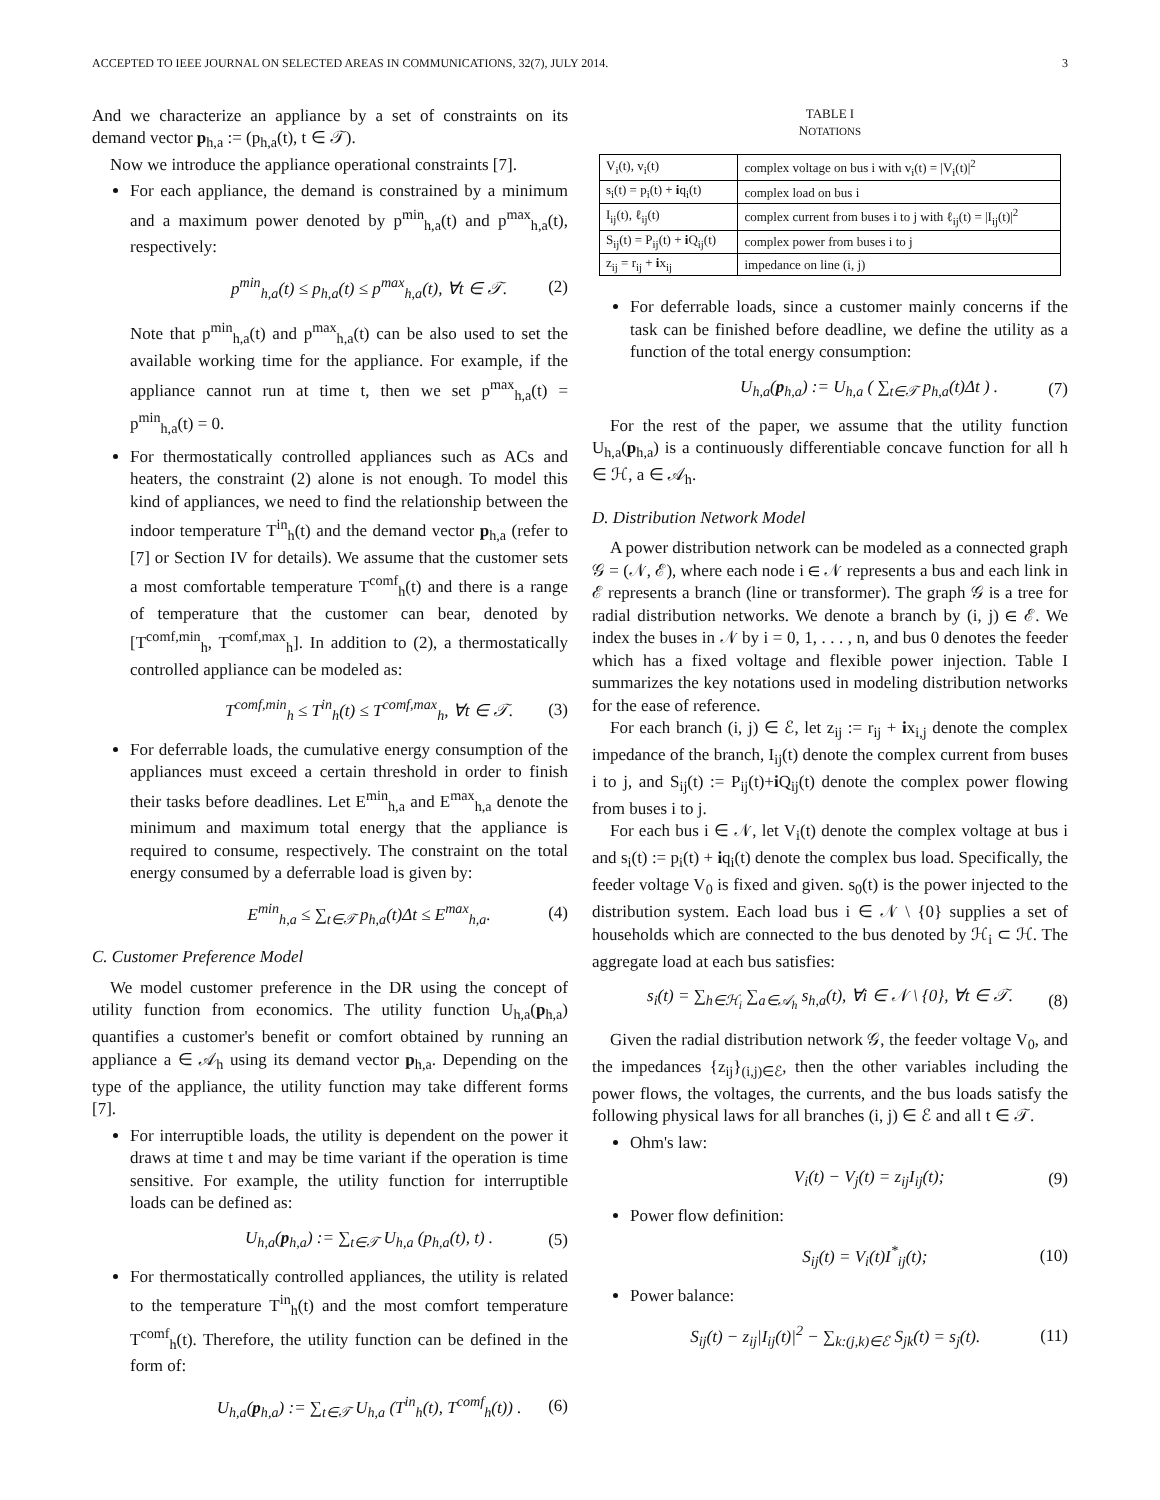ACCEPTED TO IEEE JOURNAL ON SELECTED AREAS IN COMMUNICATIONS, 32(7), JULY 2014. 3
And we characterize an appliance by a set of constraints on its demand vector p<sub>h,a</sub> := (p<sub>h,a</sub>(t), t ∈ 𝒯).
Now we introduce the appliance operational constraints [7].
For each appliance, the demand is constrained by a minimum and a maximum power denoted by p<sup>min</sup><sub>h,a</sub>(t) and p<sup>max</sup><sub>h,a</sub>(t), respectively:
p<sup>min</sup><sub>h,a</sub>(t) ≤ p<sub>h,a</sub>(t) ≤ p<sup>max</sup><sub>h,a</sub>(t), ∀t ∈ 𝒯. (2)
Note that p<sup>min</sup><sub>h,a</sub>(t) and p<sup>max</sup><sub>h,a</sub>(t) can be also used to set the available working time for the appliance. For example, if the appliance cannot run at time t, then we set p<sup>max</sup><sub>h,a</sub>(t) = p<sup>min</sup><sub>h,a</sub>(t) = 0.
For thermostatically controlled appliances such as ACs and heaters, the constraint (2) alone is not enough. To model this kind of appliances, we need to find the relationship between the indoor temperature T<sup>in</sup><sub>h</sub>(t) and the demand vector p<sub>h,a</sub> (refer to [7] or Section IV for details). We assume that the customer sets a most comfortable temperature T<sup>comf</sup><sub>h</sub>(t) and there is a range of temperature that the customer can bear, denoted by [T<sup>comf,min</sup><sub>h</sub>, T<sup>comf,max</sup><sub>h</sub>]. In addition to (2), a thermostatically controlled appliance can be modeled as:
T<sup>comf,min</sup><sub>h</sub> ≤ T<sup>in</sup><sub>h</sub>(t) ≤ T<sup>comf,max</sup><sub>h</sub>, ∀t ∈ 𝒯. (3)
For deferrable loads, the cumulative energy consumption of the appliances must exceed a certain threshold in order to finish their tasks before deadlines. Let E<sup>min</sup><sub>h,a</sub> and E<sup>max</sup><sub>h,a</sub> denote the minimum and maximum total energy that the appliance is required to consume, respectively. The constraint on the total energy consumed by a deferrable load is given by:
E<sup>min</sup><sub>h,a</sub> ≤ ∑<sub>t∈𝒯</sub> p<sub>h,a</sub>(t)Δt ≤ E<sup>max</sup><sub>h,a</sub>. (4)
C. Customer Preference Model
We model customer preference in the DR using the concept of utility function from economics. The utility function U<sub>h,a</sub>(p<sub>h,a</sub>) quantifies a customer's benefit or comfort obtained by running an appliance a ∈ 𝒜<sub>h</sub> using its demand vector p<sub>h,a</sub>. Depending on the type of the appliance, the utility function may take different forms [7].
For interruptible loads, the utility is dependent on the power it draws at time t and may be time variant if the operation is time sensitive. For example, the utility function for interruptible loads can be defined as:
U<sub>h,a</sub>(p<sub>h,a</sub>) := ∑<sub>t∈𝒯</sub> U<sub>h,a</sub> (p<sub>h,a</sub>(t), t) . (5)
For thermostatically controlled appliances, the utility is related to the temperature T<sup>in</sup><sub>h</sub>(t) and the most comfort temperature T<sup>comf</sup><sub>h</sub>(t). Therefore, the utility function can be defined in the form of:
U<sub>h,a</sub>(p<sub>h,a</sub>) := ∑<sub>t∈𝒯</sub> U<sub>h,a</sub> (T<sup>in</sup><sub>h</sub>(t), T<sup>comf</sup><sub>h</sub>(t)) . (6)
TABLE I
NOTATIONS
| V<sub>i</sub>(t), v<sub>i</sub>(t) | complex voltage on bus i with v<sub>i</sub>(t) = /V<sub>i</sub>(t)/<sup>2</sup> |
| s<sub>i</sub>(t) = p<sub>i</sub>(t) + i q<sub>i</sub>(t) | complex load on bus i |
| I<sub>ij</sub>(t), ℓ<sub>ij</sub>(t) | complex current from buses i to j with ℓ<sub>ij</sub>(t) = /I<sub>ij</sub>(t)/<sup>2</sup> |
| S<sub>ij</sub>(t) = P<sub>ij</sub>(t) + i Q<sub>ij</sub>(t) | complex power from buses i to j |
| z<sub>ij</sub> = r<sub>ij</sub> + i x<sub>ij</sub> | impedance on line (i, j) |
For deferrable loads, since a customer mainly concerns if the task can be finished before deadline, we define the utility as a function of the total energy consumption:
U<sub>h,a</sub>(p<sub>h,a</sub>) := U<sub>h,a</sub> ( ∑<sub>t∈𝒯</sub> p<sub>h,a</sub>(t)Δt ) . (7)
For the rest of the paper, we assume that the utility function U<sub>h,a</sub>(p<sub>h,a</sub>) is a continuously differentiable concave function for all h ∈ ℋ, a ∈ 𝒜<sub>h</sub>.
D. Distribution Network Model
A power distribution network can be modeled as a connected graph 𝒢 = (𝒩, ℰ), where each node i ∈ 𝒩 represents a bus and each link in ℰ represents a branch (line or transformer). The graph 𝒢 is a tree for radial distribution networks. We denote a branch by (i, j) ∈ ℰ. We index the buses in 𝒩 by i = 0, 1, . . . , n, and bus 0 denotes the feeder which has a fixed voltage and flexible power injection. Table I summarizes the key notations used in modeling distribution networks for the ease of reference.
For each branch (i, j) ∈ ℰ, let z<sub>ij</sub> := r<sub>ij</sub> + ix<sub>i,j</sub> denote the complex impedance of the branch, I<sub>ij</sub>(t) denote the complex current from buses i to j, and S<sub>ij</sub>(t) := P<sub>ij</sub>(t)+i Q<sub>ij</sub>(t) denote the complex power flowing from buses i to j.
For each bus i ∈ 𝒩, let V<sub>i</sub>(t) denote the complex voltage at bus i and s<sub>i</sub>(t) := p<sub>i</sub>(t) + iq<sub>i</sub>(t) denote the complex bus load. Specifically, the feeder voltage V<sub>0</sub> is fixed and given. s<sub>0</sub>(t) is the power injected to the distribution system. Each load bus i ∈ 𝒩 \ {0} supplies a set of households which are connected to the bus denoted by ℋ<sub>i</sub> ⊂ ℋ. The aggregate load at each bus satisfies:
s<sub>i</sub>(t) = ∑<sub>h∈ℋ<sub>i</sub></sub> ∑<sub>a∈𝒜<sub>h</sub></sub> s<sub>h,a</sub>(t), ∀i ∈ 𝒩 \ {0}, ∀t ∈ 𝒯. (8)
Given the radial distribution network 𝒢, the feeder voltage V<sub>0</sub>, and the impedances {z<sub>ij</sub>}<sub>(i,j)∈ℰ</sub>, then the other variables including the power flows, the voltages, the currents, and the bus loads satisfy the following physical laws for all branches (i, j) ∈ ℰ and all t ∈ 𝒯.
Ohm's law:
V<sub>i</sub>(t) − V<sub>j</sub>(t) = z<sub>ij</sub>I<sub>ij</sub>(t); (9)
Power flow definition:
S<sub>ij</sub>(t) = V<sub>i</sub>(t)I<sup>*</sup><sub>ij</sub>(t); (10)
Power balance:
S<sub>ij</sub>(t) − z<sub>ij</sub>|I<sub>ij</sub>(t)|<sup>2</sup> − ∑<sub>k:(j,k)∈ℰ</sub> S<sub>jk</sub>(t) = s<sub>j</sub>(t). (11)